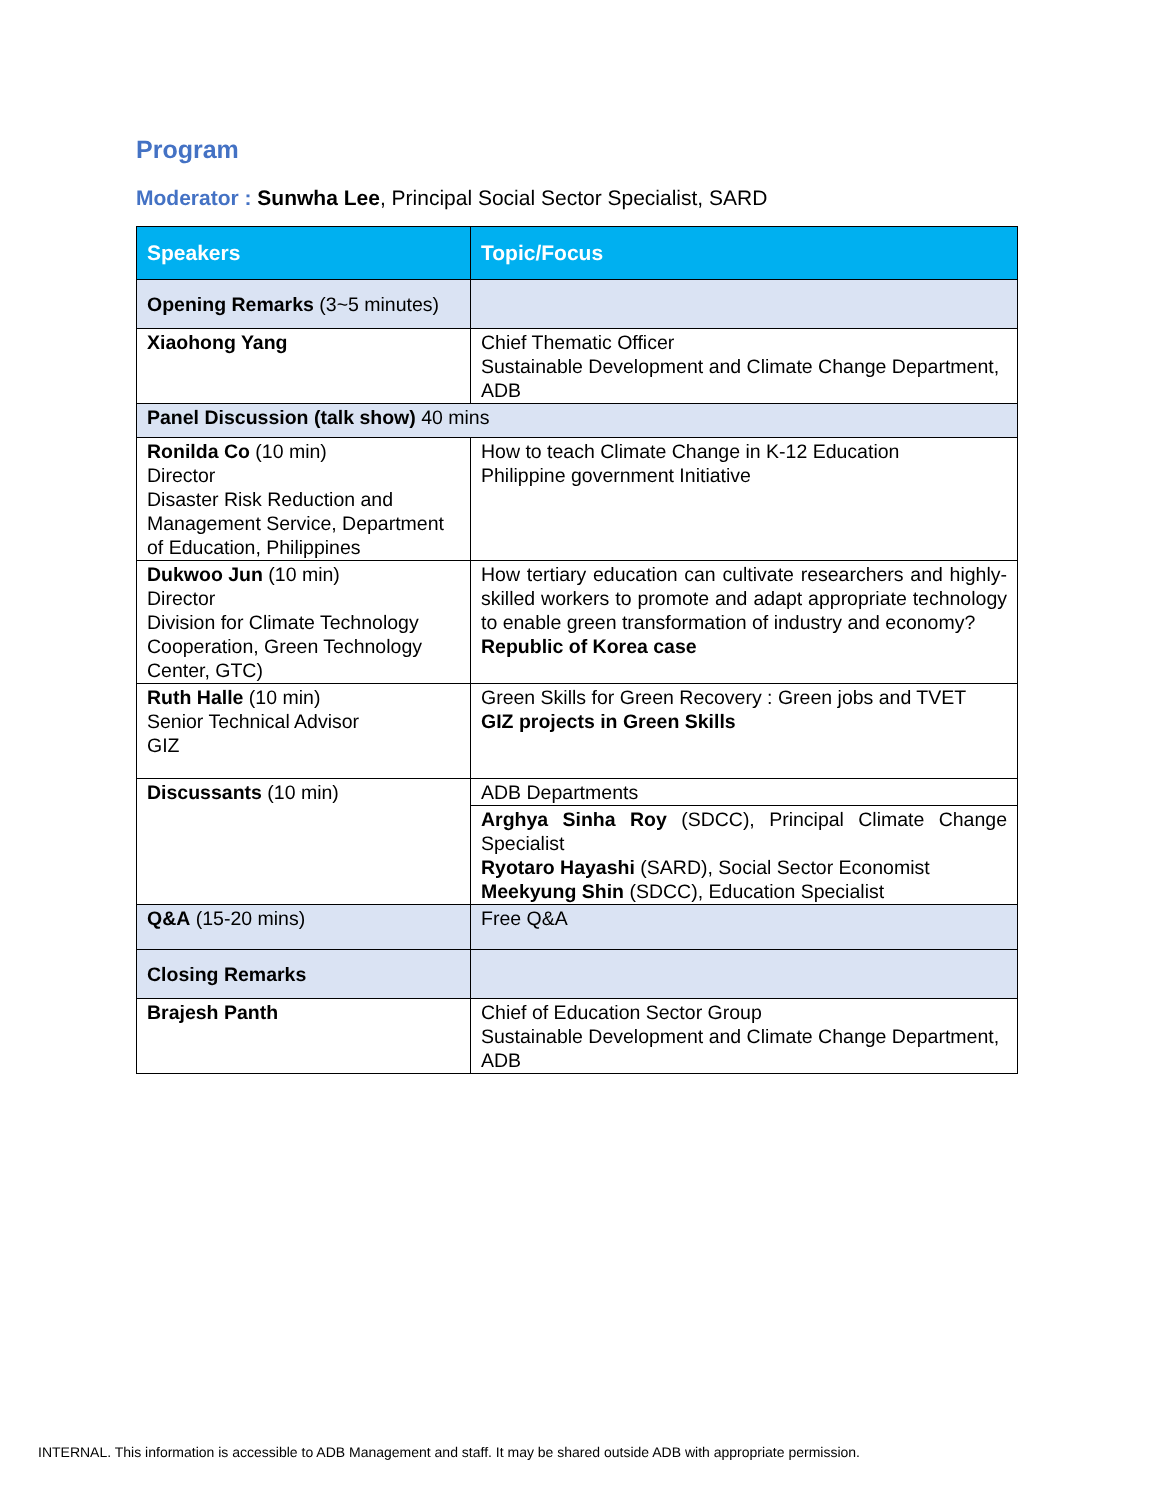Program
Moderator : Sunwha Lee, Principal Social Sector Specialist, SARD
| Speakers | Topic/Focus |
| --- | --- |
| Opening Remarks (3~5 minutes) | |
| Xiaohong Yang | Chief Thematic Officer Sustainable Development and Climate Change Department, ADB |
| Panel Discussion (talk show) 40 mins | |
| Ronilda Co (10 min) Director Disaster Risk Reduction and Management Service, Department of Education, Philippines | How to teach Climate Change in K-12 Education Philippine government Initiative |
| Dukwoo Jun (10 min) Director Division for Climate Technology Cooperation, Green Technology Center, GTC) | How tertiary education can cultivate researchers and highly-skilled workers to promote and adapt appropriate technology to enable green transformation of industry and economy? Republic of Korea case |
| Ruth Halle (10 min) Senior Technical Advisor GIZ | Green Skills for Green Recovery : Green jobs and TVET GIZ projects in Green Skills |
| Discussants (10 min) | ADB Departments |
| | Arghya Sinha Roy (SDCC), Principal Climate Change Specialist Ryotaro Hayashi (SARD), Social Sector Economist Meekyung Shin (SDCC), Education Specialist |
| Q&A (15-20 mins) | Free Q&A |
| Closing Remarks | |
| Brajesh Panth | Chief of Education Sector Group Sustainable Development and Climate Change Department, ADB |
INTERNAL. This information is accessible to ADB Management and staff. It may be shared outside ADB with appropriate permission.